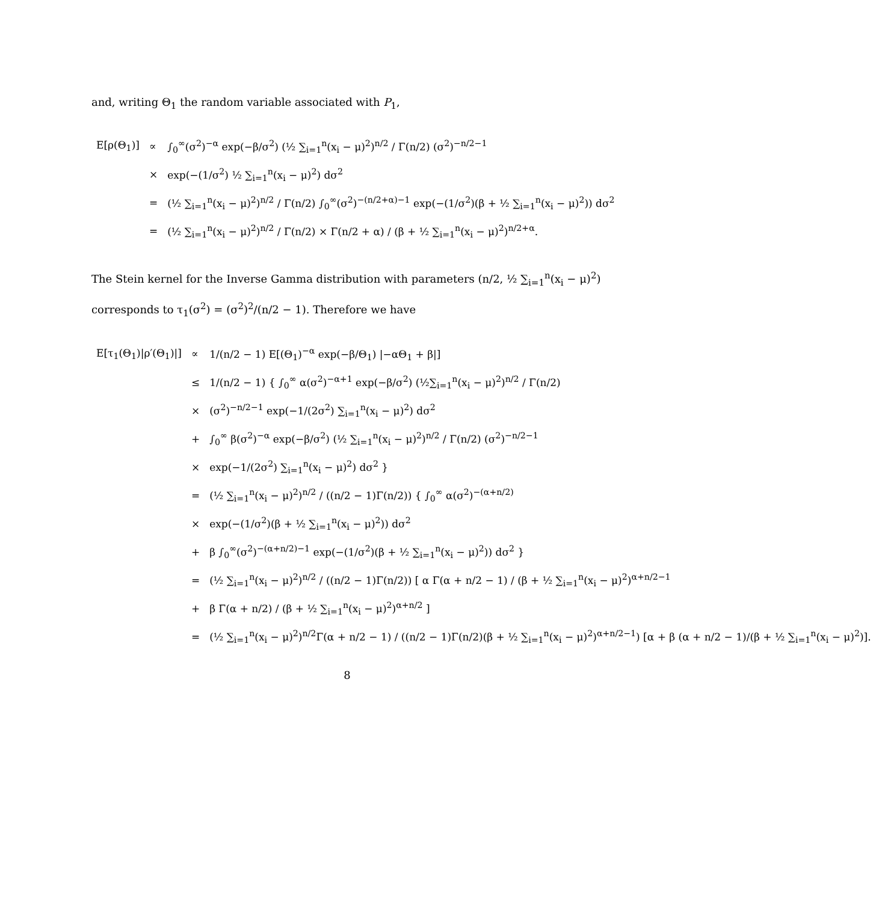and, writing Θ<sub>1</sub> the random variable associated with P<sub>1</sub>,
| E[ρ(Θ<sub>1</sub>)] | ∝ | ∫<sub>0</sub><sup>∞</sup>(σ<sup>2</sup>)<sup>−α</sup> exp(−β/σ<sup>2</sup>) (½ ∑<sub>i=1</sub><sup>n</sup>(x<sub>i</sub> − μ)<sup>2</sup>)<sup>n/2</sup> / Γ(n/2) (σ<sup>2</sup>)<sup>−n/2−1</sup> |
| | × | exp(−(1/σ<sup>2</sup>) ½ ∑<sub>i=1</sub><sup>n</sup>(x<sub>i</sub> − μ)<sup>2</sup>) dσ<sup>2</sup> |
| | = | (½ ∑<sub>i=1</sub><sup>n</sup>(x<sub>i</sub> − μ)<sup>2</sup>)<sup>n/2</sup> / Γ(n/2) ∫<sub>0</sub><sup>∞</sup>(σ<sup>2</sup>)<sup>−(n/2+α)−1</sup> exp(−(1/σ<sup>2</sup>)(β + ½ ∑<sub>i=1</sub><sup>n</sup>(x<sub>i</sub> − μ)<sup>2</sup>)) dσ<sup>2</sup> |
| | = | (½ ∑<sub>i=1</sub><sup>n</sup>(x<sub>i</sub> − μ)<sup>2</sup>)<sup>n/2</sup> / Γ(n/2) × Γ(n/2 + α) / (β + ½ ∑<sub>i=1</sub><sup>n</sup>(x<sub>i</sub> − μ)<sup>2</sup>)<sup>n/2+α</sup>. |
The Stein kernel for the Inverse Gamma distribution with parameters (n/2, ½ ∑<sub>i=1</sub><sup>n</sup>(x<sub>i</sub> − μ)<sup>2</sup>) corresponds to τ<sub>1</sub>(σ<sup>2</sup>) = (σ<sup>2</sup>)<sup>2</sup>/(n/2 − 1). Therefore we have
| E[τ<sub>1</sub>(Θ<sub>1</sub>)/ρ′(Θ<sub>1</sub>)/] | ∝ | 1/(n/2 − 1) E[(Θ<sub>1</sub>)<sup>−α</sup> exp(−β/Θ<sub>1</sub>) /−αΘ<sub>1</sub> + β/] |
| | ≤ | 1/(n/2 − 1) { ∫<sub>0</sub><sup>∞</sup> α(σ<sup>2</sup>)<sup>−α+1</sup> exp(−β/σ<sup>2</sup>) (½∑<sub>i=1</sub><sup>n</sup>(x<sub>i</sub> − μ)<sup>2</sup>)<sup>n/2</sup> / Γ(n/2) |
| | × | (σ<sup>2</sup>)<sup>−n/2−1</sup> exp(−1/(2σ<sup>2</sup>) ∑<sub>i=1</sub><sup>n</sup>(x<sub>i</sub> − μ)<sup>2</sup>) dσ<sup>2</sup> |
| | + | ∫<sub>0</sub><sup>∞</sup> β(σ<sup>2</sup>)<sup>−α</sup> exp(−β/σ<sup>2</sup>) (½ ∑<sub>i=1</sub><sup>n</sup>(x<sub>i</sub> − μ)<sup>2</sup>)<sup>n/2</sup> / Γ(n/2) (σ<sup>2</sup>)<sup>−n/2−1</sup> |
| | × | exp(−1/(2σ<sup>2</sup>) ∑<sub>i=1</sub><sup>n</sup>(x<sub>i</sub> − μ)<sup>2</sup>) dσ<sup>2</sup> } |
| | = | (½ ∑<sub>i=1</sub><sup>n</sup>(x<sub>i</sub> − μ)<sup>2</sup>)<sup>n/2</sup> / ((n/2 − 1)Γ(n/2)) { ∫<sub>0</sub><sup>∞</sup> α(σ<sup>2</sup>)<sup>−(α+n/2)</sup> |
| | × | exp(−(1/σ<sup>2</sup>)(β + ½ ∑<sub>i=1</sub><sup>n</sup>(x<sub>i</sub> − μ)<sup>2</sup>)) dσ<sup>2</sup> |
| | + | β ∫<sub>0</sub><sup>∞</sup>(σ<sup>2</sup>)<sup>−(α+n/2)−1</sup> exp(−(1/σ<sup>2</sup>)(β + ½ ∑<sub>i=1</sub><sup>n</sup>(x<sub>i</sub> − μ)<sup>2</sup>)) dσ<sup>2</sup> } |
| | = | (½ ∑<sub>i=1</sub><sup>n</sup>(x<sub>i</sub> − μ)<sup>2</sup>)<sup>n/2</sup> / ((n/2 − 1)Γ(n/2)) [ α Γ(α + n/2 − 1) / (β + ½ ∑<sub>i=1</sub><sup>n</sup>(x<sub>i</sub> − μ)<sup>2</sup>)<sup>α+n/2−1</sup> |
| | + | β Γ(α + n/2) / (β + ½ ∑<sub>i=1</sub><sup>n</sup>(x<sub>i</sub> − μ)<sup>2</sup>)<sup>α+n/2</sup> ] |
| | = | (½ ∑<sub>i=1</sub><sup>n</sup>(x<sub>i</sub> − μ)<sup>2</sup>)<sup>n/2</sup>Γ(α + n/2 − 1) / ((n/2 − 1)Γ(n/2)(β + ½ ∑<sub>i=1</sub><sup>n</sup>(x<sub>i</sub> − μ)<sup>2</sup>)<sup>α+n/2−1</sup>) [α + β (α + n/2 − 1)/(β + ½ ∑<sub>i=1</sub><sup>n</sup>(x<sub>i</sub> − μ)<sup>2</sup>)]. |
8